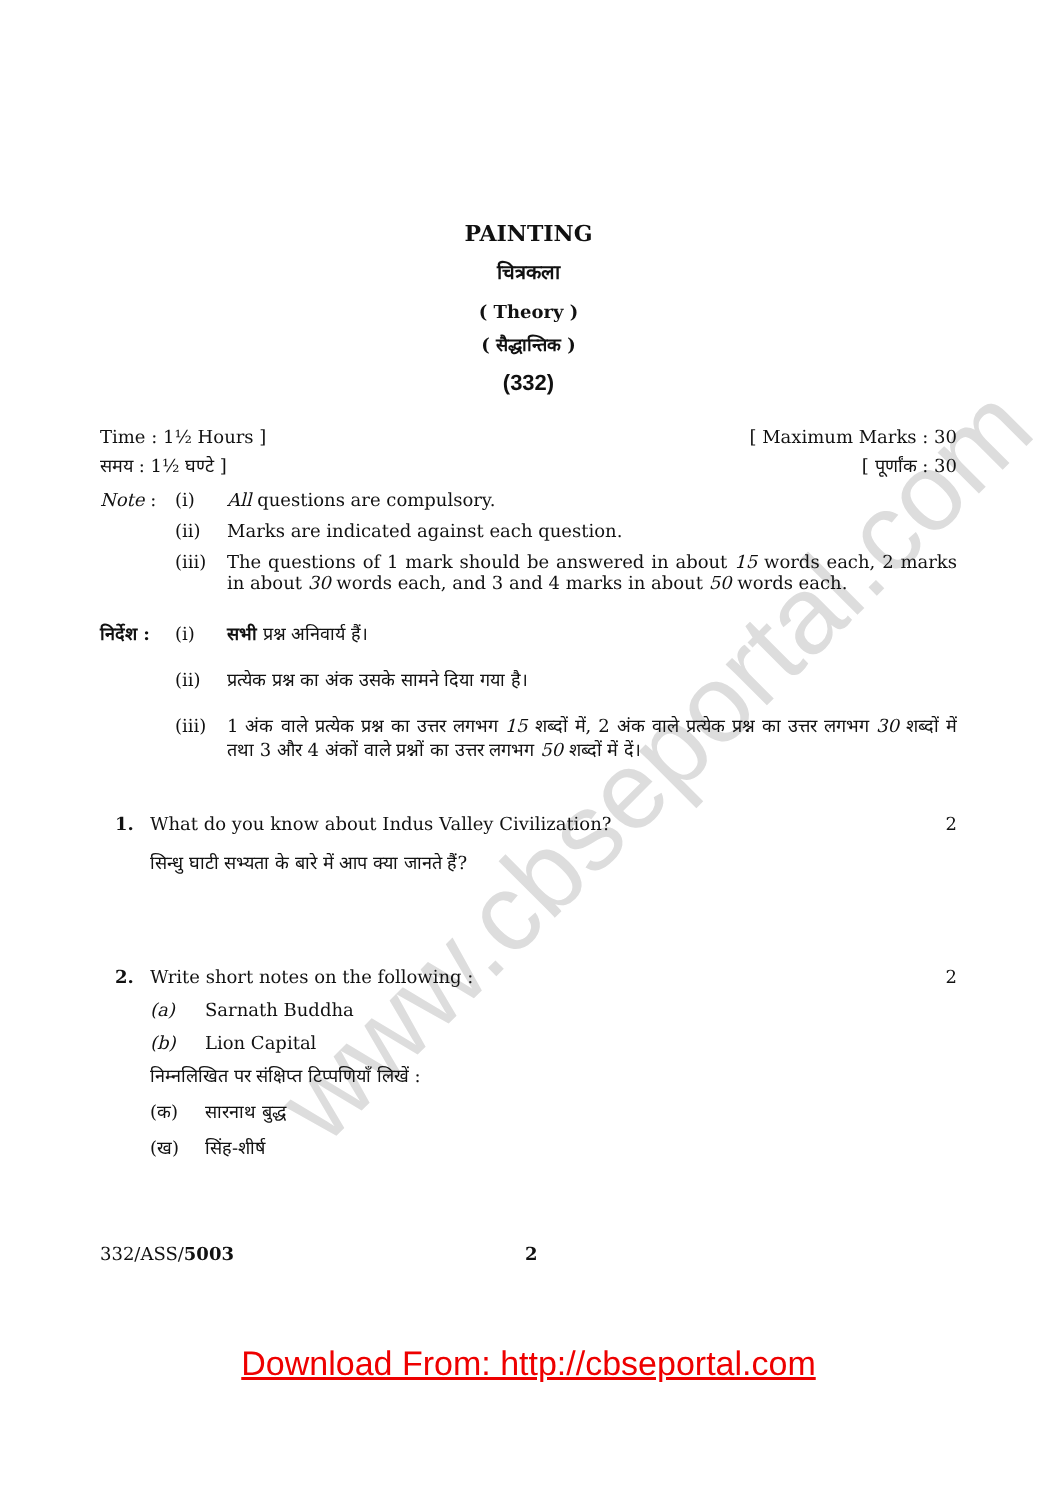www.cbseportal.com
PAINTING
चित्रकला
( Theory )
( सैद्धान्तिक )
(332)
Time : 1½ Hours ] [ Maximum Marks : 30
समय : 1½ घण्टे ] [ पूर्णांक : 30
Note : (i) All questions are compulsory.
(ii) Marks are indicated against each question.
(iii) The questions of 1 mark should be answered in about 15 words each, 2 marks in about 30 words each, and 3 and 4 marks in about 50 words each.
निर्देश : (i) सभी प्रश्न अनिवार्य हैं।
(ii) प्रत्येक प्रश्न का अंक उसके सामने दिया गया है।
(iii) 1 अंक वाले प्रत्येक प्रश्न का उत्तर लगभग 15 शब्दों में, 2 अंक वाले प्रत्येक प्रश्न का उत्तर लगभग 30 शब्दों में तथा 3 और 4 अंकों वाले प्रश्नों का उत्तर लगभग 50 शब्दों में दें।
1. What do you know about Indus Valley Civilization? 2
सिन्धु घाटी सभ्यता के बारे में आप क्या जानते हैं?
2. Write short notes on the following : 2
(a) Sarnath Buddha
(b) Lion Capital
निम्नलिखित पर संक्षिप्त टिप्पणियाँ लिखें :
(क) सारनाथ बुद्ध
(ख) सिंह-शीर्ष
332/ASS/5003 2
Download From: http://cbseportal.com